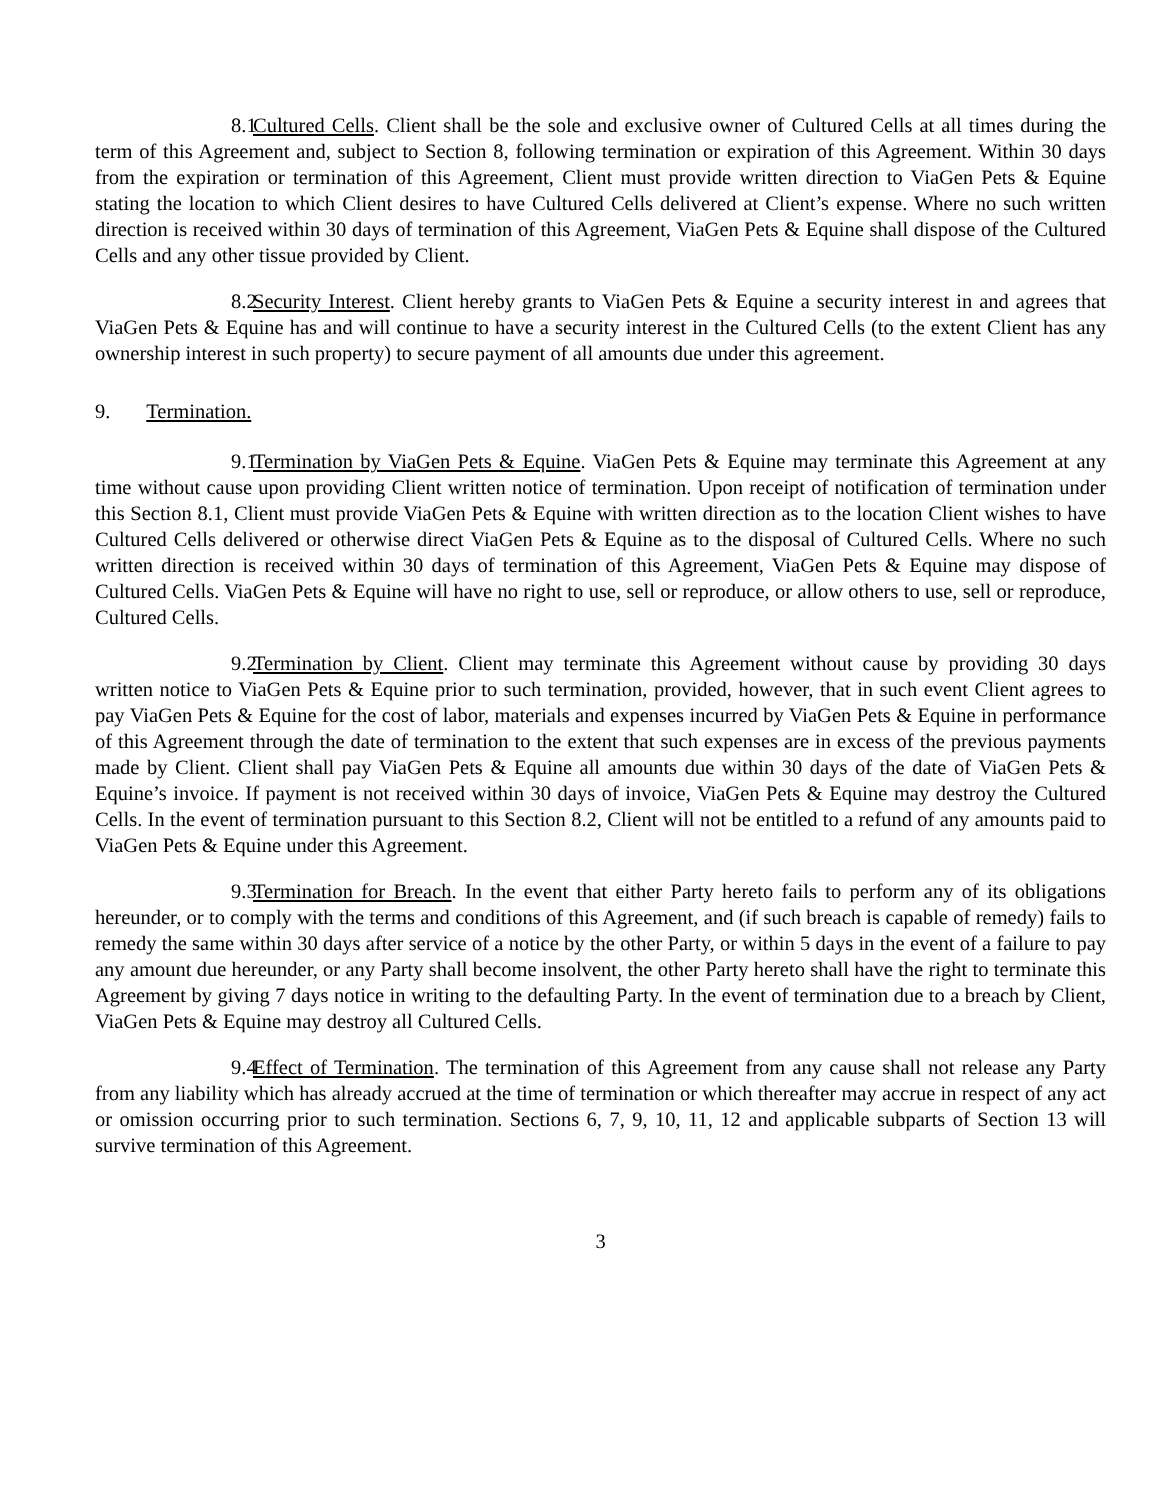8.1 Cultured Cells. Client shall be the sole and exclusive owner of Cultured Cells at all times during the term of this Agreement and, subject to Section 8, following termination or expiration of this Agreement. Within 30 days from the expiration or termination of this Agreement, Client must provide written direction to ViaGen Pets & Equine stating the location to which Client desires to have Cultured Cells delivered at Client’s expense. Where no such written direction is received within 30 days of termination of this Agreement, ViaGen Pets & Equine shall dispose of the Cultured Cells and any other tissue provided by Client.
8.2 Security Interest. Client hereby grants to ViaGen Pets & Equine a security interest in and agrees that ViaGen Pets & Equine has and will continue to have a security interest in the Cultured Cells (to the extent Client has any ownership interest in such property) to secure payment of all amounts due under this agreement.
9. Termination.
9.1 Termination by ViaGen Pets & Equine. ViaGen Pets & Equine may terminate this Agreement at any time without cause upon providing Client written notice of termination. Upon receipt of notification of termination under this Section 8.1, Client must provide ViaGen Pets & Equine with written direction as to the location Client wishes to have Cultured Cells delivered or otherwise direct ViaGen Pets & Equine as to the disposal of Cultured Cells. Where no such written direction is received within 30 days of termination of this Agreement, ViaGen Pets & Equine may dispose of Cultured Cells. ViaGen Pets & Equine will have no right to use, sell or reproduce, or allow others to use, sell or reproduce, Cultured Cells.
9.2 Termination by Client. Client may terminate this Agreement without cause by providing 30 days written notice to ViaGen Pets & Equine prior to such termination, provided, however, that in such event Client agrees to pay ViaGen Pets & Equine for the cost of labor, materials and expenses incurred by ViaGen Pets & Equine in performance of this Agreement through the date of termination to the extent that such expenses are in excess of the previous payments made by Client. Client shall pay ViaGen Pets & Equine all amounts due within 30 days of the date of ViaGen Pets & Equine’s invoice. If payment is not received within 30 days of invoice, ViaGen Pets & Equine may destroy the Cultured Cells. In the event of termination pursuant to this Section 8.2, Client will not be entitled to a refund of any amounts paid to ViaGen Pets & Equine under this Agreement.
9.3 Termination for Breach. In the event that either Party hereto fails to perform any of its obligations hereunder, or to comply with the terms and conditions of this Agreement, and (if such breach is capable of remedy) fails to remedy the same within 30 days after service of a notice by the other Party, or within 5 days in the event of a failure to pay any amount due hereunder, or any Party shall become insolvent, the other Party hereto shall have the right to terminate this Agreement by giving 7 days notice in writing to the defaulting Party. In the event of termination due to a breach by Client, ViaGen Pets & Equine may destroy all Cultured Cells.
9.4 Effect of Termination. The termination of this Agreement from any cause shall not release any Party from any liability which has already accrued at the time of termination or which thereafter may accrue in respect of any act or omission occurring prior to such termination. Sections 6, 7, 9, 10, 11, 12 and applicable subparts of Section 13 will survive termination of this Agreement.
3